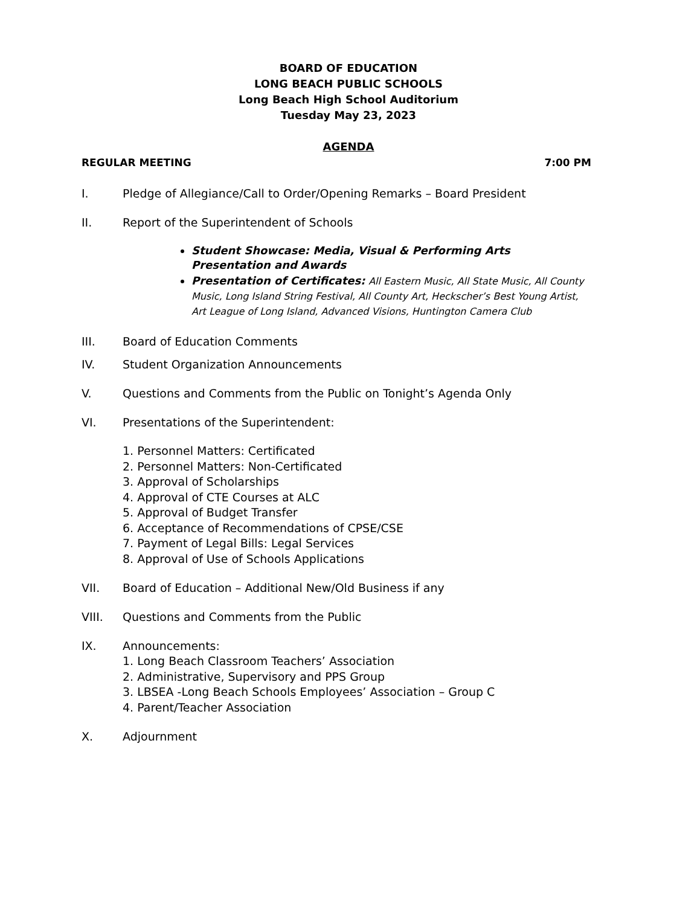BOARD OF EDUCATION
LONG BEACH PUBLIC SCHOOLS
Long Beach High School Auditorium
Tuesday May 23, 2023
AGENDA
REGULAR MEETING 7:00 PM
I. Pledge of Allegiance/Call to Order/Opening Remarks – Board President
II. Report of the Superintendent of Schools
Student Showcase: Media, Visual & Performing Arts Presentation and Awards
Presentation of Certificates: All Eastern Music, All State Music, All County Music, Long Island String Festival, All County Art, Heckscher’s Best Young Artist, Art League of Long Island, Advanced Visions, Huntington Camera Club
III. Board of Education Comments
IV. Student Organization Announcements
V. Questions and Comments from the Public on Tonight’s Agenda Only
VI. Presentations of the Superintendent:
1. Personnel Matters: Certificated
2. Personnel Matters: Non-Certificated
3. Approval of Scholarships
4. Approval of CTE Courses at ALC
5. Approval of Budget Transfer
6. Acceptance of Recommendations of CPSE/CSE
7. Payment of Legal Bills: Legal Services
8. Approval of Use of Schools Applications
VII. Board of Education – Additional New/Old Business if any
VIII. Questions and Comments from the Public
IX. Announcements:
1. Long Beach Classroom Teachers’ Association
2. Administrative, Supervisory and PPS Group
3. LBSEA -Long Beach Schools Employees’ Association – Group C
4. Parent/Teacher Association
X. Adjournment